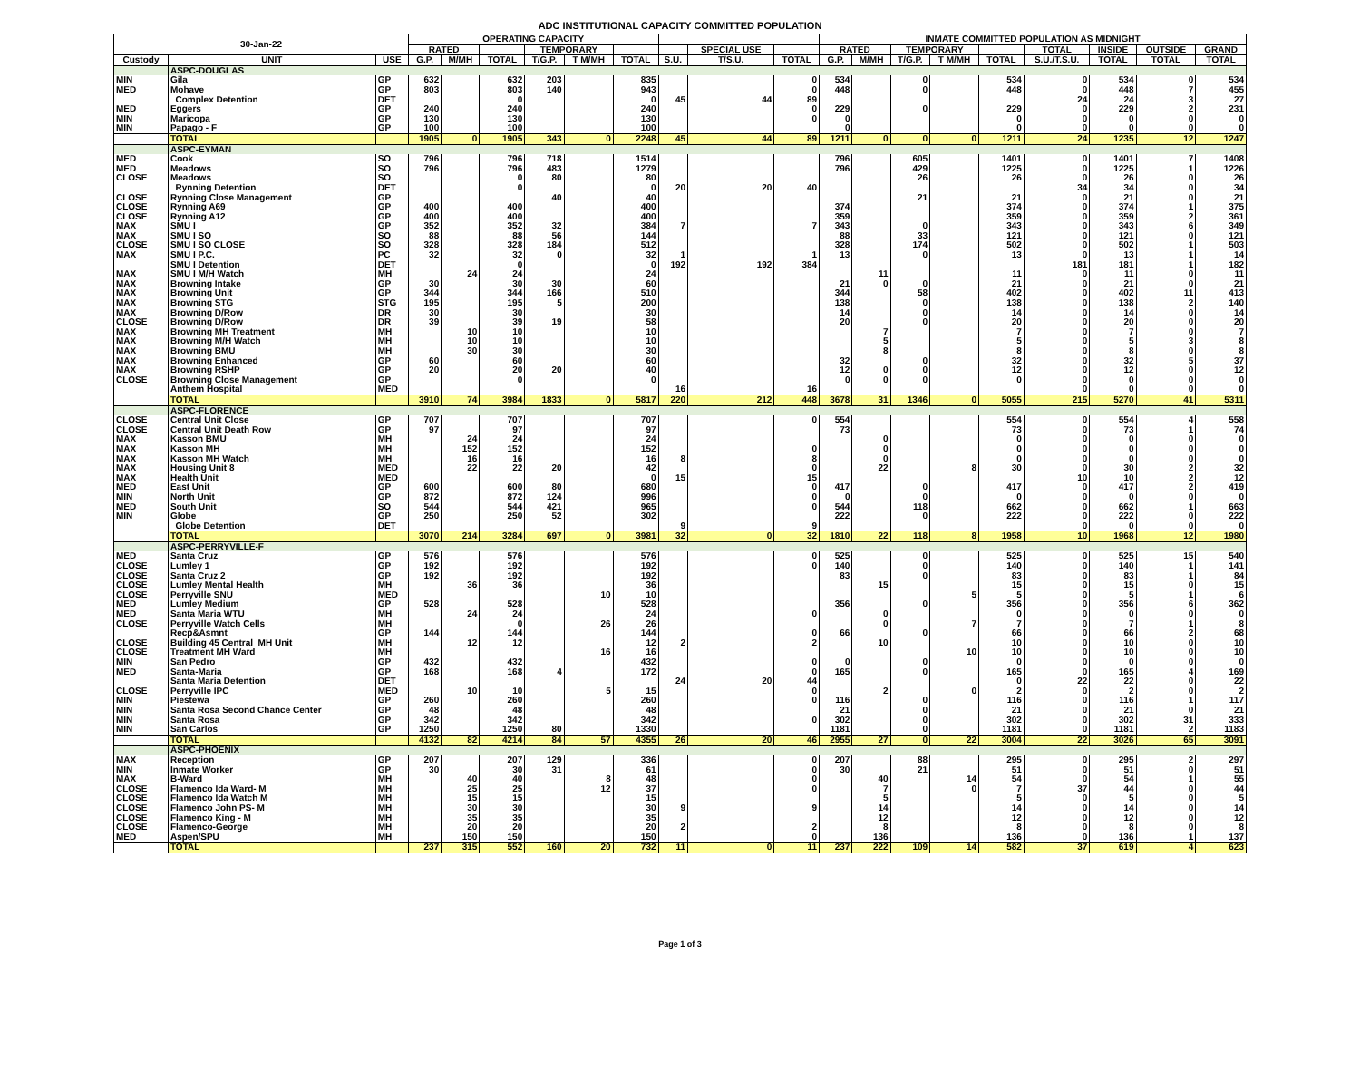ADC INSTITUTIONAL CAPACITY COMMITTED POPULATION
| 30-Jan-22 | | | OPERATING CAPACITY | | | | | | | | | INMATE COMMITTED POPULATION AS MIDNIGHT | | | | | | | | |
| --- | --- | --- | --- | --- | --- | --- | --- | --- | --- | --- | --- | --- | --- | --- | --- | --- | --- | --- | --- | --- |
| | | | RATED | | | TEMPORARY | | | | SPECIAL USE | | RATED | | TEMPORARY | | | TOTAL | INSIDE | OUTSIDE | GRAND |
| Custody | UNIT | USE | G.P. | M/MH | TOTAL | T/G.P. | T M/MH | TOTAL | S.U. | T/S.U. | TOTAL | G.P. | M/MH | T/G.P. | T M/MH | TOTAL | S.U./T.S.U. | TOTAL | TOTAL | TOTAL |
| | ASPC-DOUGLAS | | | | | | | | | | | | | | | | | | | |
| MIN | Gila | GP | 632 | | 632 | 203 | | 835 | | | 0 | 534 | | 0 | | 534 | 0 | 534 | 0 | 534 |
| MED | Mohave | GP | 803 | | 803 | 140 | | 943 | | | 0 | 448 | | 0 | | 448 | 0 | 448 | 7 | 455 |
| | Complex Detention | DET | | | 0 | | | 0 | 45 | 44 | 89 | | | | | | 24 | 24 | 3 | 27 |
| MED | Eggers | GP | 240 | | 240 | | | 240 | | | 0 | 229 | | 0 | | 229 | 0 | 229 | 2 | 231 |
| MIN | Maricopa | GP | 130 | | 130 | | | 130 | | | 0 | 0 | | | | 0 | 0 | 0 | 0 | 0 |
| MIN | Papago - F | GP | 100 | | 100 | | | 100 | | | | 0 | | | | 0 | 0 | 0 | 0 | 0 |
| | TOTAL | | 1905 | 0 | 1905 | 343 | 0 | 2248 | 45 | 44 | 89 | 1211 | 0 | 0 | 0 | 1211 | 24 | 1235 | 12 | 1247 |
| | ASPC-EYMAN | | | | | | | | | | | | | | | | | | | |
| MED | Cook | SO | 796 | | 796 | 718 | | 1514 | | | | 796 | | 605 | | 1401 | 0 | 1401 | 7 | 1408 |
| MED | Meadows | SO | 796 | | 796 | 483 | | 1279 | | | | 796 | | 429 | | 1225 | 0 | 1225 | 1 | 1226 |
| CLOSE | Meadows | SO | | | 0 | 80 | | 80 | | | | | | 26 | | 26 | 0 | 26 | 0 | 26 |
| | Rynning Detention | DET | | | 0 | | | 0 | 20 | 20 | 40 | | | | | | 34 | 34 | 0 | 34 |
| CLOSE | Rynning Close Management | GP | | | | 40 | | 40 | | | | | | 21 | | 21 | 0 | 21 | 0 | 21 |
| CLOSE | Rynning A69 | GP | 400 | | 400 | | | 400 | | | | 374 | | | | 374 | 0 | 374 | 1 | 375 |
| CLOSE | Rynning A12 | GP | 400 | | 400 | | | 400 | | | | 359 | | | | 359 | 0 | 359 | 2 | 361 |
| MAX | SMU I | GP | 352 | | 352 | 32 | | 384 | 7 | | 7 | 343 | | 0 | | 343 | 0 | 343 | 6 | 349 |
| MAX | SMU I SO | SO | 88 | | 88 | 56 | | 144 | | | | 88 | | 33 | | 121 | 0 | 121 | 0 | 121 |
| CLOSE | SMU I SO CLOSE | SO | 328 | | 328 | 184 | | 512 | | | | 328 | | 174 | | 502 | 0 | 502 | 1 | 503 |
| MAX | SMU I P.C. | PC | 32 | | 32 | 0 | | 32 | 1 | | 1 | 13 | | 0 | | 13 | 0 | 13 | 1 | 14 |
| | SMU I Detention | DET | | | 0 | | | 0 | 192 | 192 | 384 | | | | | | 181 | 181 | 1 | 182 |
| MAX | SMU I M/H Watch | MH | | 24 | 24 | | | 24 | | | | | 11 | | | 11 | 0 | 11 | 0 | 11 |
| MAX | Browning Intake | GP | 30 | | 30 | 30 | | 60 | | | | 21 | 0 | 0 | | 21 | 0 | 21 | 0 | 21 |
| MAX | Browning Unit | GP | 344 | | 344 | 166 | | 510 | | | | 344 | | 58 | | 402 | 0 | 402 | 11 | 413 |
| MAX | Browning STG | STG | 195 | | 195 | 5 | | 200 | | | | 138 | | 0 | | 138 | 0 | 138 | 2 | 140 |
| MAX | Browning D/Row | DR | 30 | | 30 | | | 30 | | | | 14 | | 0 | | 14 | 0 | 14 | 0 | 14 |
| CLOSE | Browning D/Row | DR | 39 | | 39 | 19 | | 58 | | | | 20 | | 0 | | 20 | 0 | 20 | 0 | 20 |
| MAX | Browning MH Treatment | MH | | 10 | 10 | | | 10 | | | | | 7 | | | 7 | 0 | 7 | 0 | 7 |
| MAX | Browning M/H Watch | MH | | 10 | 10 | | | 10 | | | | | 5 | | | 5 | 0 | 5 | 3 | 8 |
| MAX | Browning BMU | MH | | 30 | 30 | | | 30 | | | | | 8 | | | 8 | 0 | 8 | 0 | 8 |
| MAX | Browning Enhanced | GP | 60 | | 60 | | | 60 | | | | 32 | | 0 | | 32 | 0 | 32 | 5 | 37 |
| MAX | Browning RSHP | GP | 20 | | 20 | 20 | | 40 | | | | 12 | 0 | 0 | | 12 | 0 | 12 | 0 | 12 |
| CLOSE | Browning Close Management | GP | | | 0 | | | 0 | | | | 0 | 0 | 0 | | 0 | 0 | 0 | 0 | 0 |
| | Anthem Hospital | MED | | | | | | | 16 | | 16 | | | | | | 0 | 0 | 0 | 0 |
| | TOTAL | | 3910 | 74 | 3984 | 1833 | 0 | 5817 | 220 | 212 | 448 | 3678 | 31 | 1346 | 0 | 5055 | 215 | 5270 | 41 | 5311 |
| | ASPC-FLORENCE | | | | | | | | | | | | | | | | | | | |
| CLOSE | Central Unit Close | GP | 707 | | 707 | | | 707 | | | 0 | 554 | | | | 554 | 0 | 554 | 4 | 558 |
| CLOSE | Central Unit Death Row | GP | 97 | | 97 | | | 97 | | | | 73 | | | | 73 | 0 | 73 | 1 | 74 |
| MAX | Kasson BMU | MH | | 24 | 24 | | | 24 | | | | | 0 | | | 0 | 0 | 0 | 0 | 0 |
| MAX | Kasson MH | MH | | 152 | 152 | | | 152 | | | 0 | | 0 | | | 0 | 0 | 0 | 0 | 0 |
| MAX | Kasson MH Watch | MH | | 16 | 16 | | | 16 | 8 | | 8 | | 0 | | | 0 | 0 | 0 | 0 | 0 |
| MAX | Housing Unit 8 | MED | | 22 | 22 | 20 | | 42 | | | 0 | | 22 | | 8 | 30 | 0 | 30 | 2 | 32 |
| MAX | Health Unit | MED | | | | | | 0 | 15 | | 15 | | | | | | 10 | 10 | 2 | 12 |
| MED | East Unit | GP | 600 | | 600 | 80 | | 680 | | | 0 | 417 | | 0 | | 417 | 0 | 417 | 2 | 419 |
| MIN | North Unit | GP | 872 | | 872 | 124 | | 996 | | | 0 | 0 | | 0 | | 0 | 0 | 0 | 0 | 0 |
| MED | South Unit | SO | 544 | | 544 | 421 | | 965 | | | 0 | 544 | | 118 | | 662 | 0 | 662 | 1 | 663 |
| MIN | Globe | GP | 250 | | 250 | 52 | | 302 | | | | 222 | | 0 | | 222 | 0 | 222 | 0 | 222 |
| | Globe Detention | DET | | | | | | | 9 | | 9 | | | | | | 0 | 0 | 0 | 0 |
| | TOTAL | | 3070 | 214 | 3284 | 697 | 0 | 3981 | 32 | 0 | 32 | 1810 | 22 | 118 | 8 | 1958 | 10 | 1968 | 12 | 1980 |
| | ASPC-PERRYVILLE-F | | | | | | | | | | | | | | | | | | | |
| MED | Santa Cruz | GP | 576 | | 576 | | | 576 | | | 0 | 525 | | 0 | | 525 | 0 | 525 | 15 | 540 |
| CLOSE | Lumley 1 | GP | 192 | | 192 | | | 192 | | | 0 | 140 | | 0 | | 140 | 0 | 140 | 1 | 141 |
| CLOSE | Santa Cruz 2 | GP | 192 | | 192 | | | 192 | | | | 83 | | 0 | | 83 | 0 | 83 | 1 | 84 |
| CLOSE | Lumley Mental Health | MH | | 36 | 36 | | | 36 | | | | | 15 | | | 15 | 0 | 15 | 0 | 15 |
| CLOSE | Perryville SNU | MED | | | | | 10 | 10 | | | | | | | 5 | 5 | 0 | 5 | 1 | 6 |
| MED | Lumley Medium | GP | 528 | | 528 | | | 528 | | | | 356 | | 0 | | 356 | 0 | 356 | 6 | 362 |
| MED | Santa Maria WTU | MH | | 24 | 24 | | | 24 | | | 0 | | 0 | | | 0 | 0 | 0 | 0 | 0 |
| CLOSE | Perryville Watch Cells | MH | | | 0 | | 26 | 26 | | | | | 0 | | 7 | 7 | 0 | 7 | 1 | 8 |
| | Recp&Asmnt | GP | 144 | | 144 | | | 144 | | | 0 | 66 | | 0 | | 66 | 0 | 66 | 2 | 68 |
| CLOSE | Building 45 Central MH Unit | MH | | 12 | 12 | | | 12 | 2 | | 2 | | 10 | | | 10 | 0 | 10 | 0 | 10 |
| CLOSE | Treatment MH Ward | MH | | | | | 16 | 16 | | | | | | | 10 | 10 | 0 | 10 | 0 | 10 |
| MIN | San Pedro | GP | 432 | | 432 | | | 432 | | | 0 | 0 | | 0 | | 0 | 0 | 0 | 0 | 0 |
| MED | Santa-Maria | GP | 168 | | 168 | 4 | | 172 | | | 0 | 165 | | 0 | | 165 | 0 | 165 | 4 | 169 |
| | Santa Maria Detention | DET | | | | | | | 24 | 20 | 44 | | | | | 0 | 22 | 22 | 0 | 22 |
| CLOSE | Perryville IPC | MED | | 10 | 10 | | 5 | 15 | | | 0 | | 2 | | 0 | 2 | 0 | 2 | 0 | 2 |
| MIN | Piestewa | GP | 260 | | 260 | | | 260 | | | 0 | 116 | | 0 | | 116 | 0 | 116 | 1 | 117 |
| MIN | Santa Rosa Second Chance Center | GP | 48 | | 48 | | | 48 | | | | 21 | | 0 | | 21 | 0 | 21 | 0 | 21 |
| MIN | Santa Rosa | GP | 342 | | 342 | | | 342 | | | 0 | 302 | | 0 | | 302 | 0 | 302 | 31 | 333 |
| MIN | San Carlos | GP | 1250 | | 1250 | 80 | | 1330 | | | | 1181 | | 0 | | 1181 | 0 | 1181 | 2 | 1183 |
| | TOTAL | | 4132 | 82 | 4214 | 84 | 57 | 4355 | 26 | 20 | 46 | 2955 | 27 | 0 | 22 | 3004 | 22 | 3026 | 65 | 3091 |
| | ASPC-PHOENIX | | | | | | | | | | | | | | | | | | | |
| MAX | Reception | GP | 207 | | 207 | 129 | | 336 | | | 0 | 207 | | 88 | | 295 | 0 | 295 | 2 | 297 |
| MIN | Inmate Worker | GP | 30 | | 30 | 31 | | 61 | | | 0 | 30 | | 21 | | 51 | 0 | 51 | 0 | 51 |
| MAX | B-Ward | MH | | 40 | 40 | | 8 | 48 | | | 0 | | 40 | | 14 | 54 | 0 | 54 | 1 | 55 |
| CLOSE | Flamenco Ida Ward- M | MH | | 25 | 25 | | 12 | 37 | | | 0 | | 7 | | 0 | 7 | 37 | 44 | 0 | 44 |
| CLOSE | Flamenco Ida Watch M | MH | | 15 | 15 | | | 15 | | | | | 5 | | | 5 | 0 | 5 | 0 | 5 |
| CLOSE | Flamenco John PS- M | MH | | 30 | 30 | | | 30 | 9 | | 9 | | 14 | | | 14 | 0 | 14 | 0 | 14 |
| CLOSE | Flamenco King - M | MH | | 35 | 35 | | | 35 | | | | | 12 | | | 12 | 0 | 12 | 0 | 12 |
| CLOSE | Flamenco-George | MH | | 20 | 20 | | | 20 | 2 | | 2 | | 8 | | | 8 | 0 | 8 | 0 | 8 |
| MED | Aspen/SPU | MH | | 150 | 150 | | | 150 | | | 0 | | 136 | | | 136 | 0 | 136 | 1 | 137 |
| | TOTAL | | 237 | 315 | 552 | 160 | 20 | 732 | 11 | 0 | 11 | 237 | 222 | 109 | 14 | 582 | 37 | 619 | 4 | 623 |
Page 1 of 3